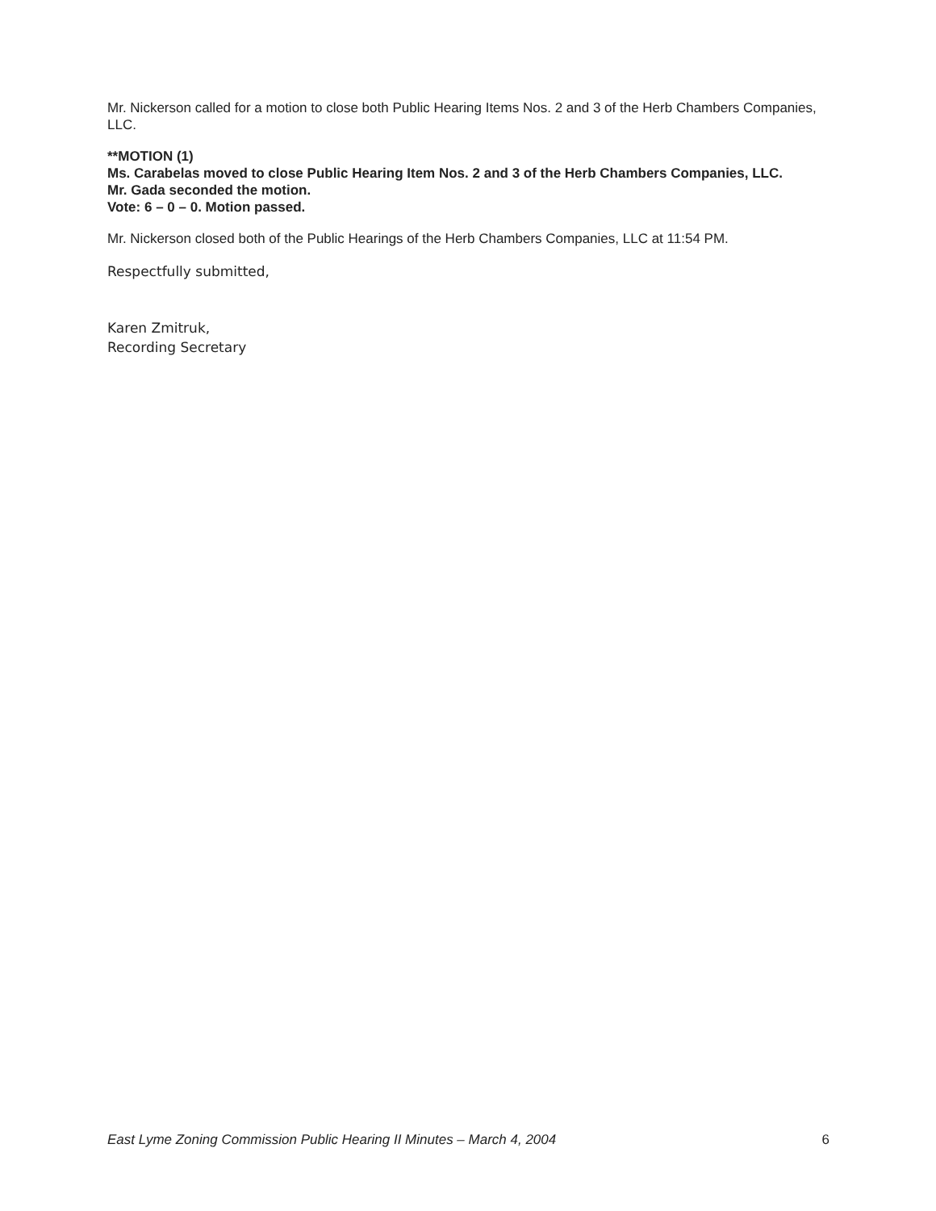Mr. Nickerson called for a motion to close both Public Hearing Items Nos. 2 and 3 of the Herb Chambers Companies, LLC.
**MOTION (1)
Ms. Carabelas moved to close Public Hearing Item Nos. 2 and 3 of the Herb Chambers Companies, LLC.
Mr. Gada seconded the motion.
Vote: 6 – 0 – 0. Motion passed.
Mr. Nickerson closed both of the Public Hearings of the Herb Chambers Companies, LLC at 11:54 PM.
Respectfully submitted,
Karen Zmitruk,
Recording Secretary
East Lyme Zoning Commission Public Hearing II Minutes – March 4, 2004 6